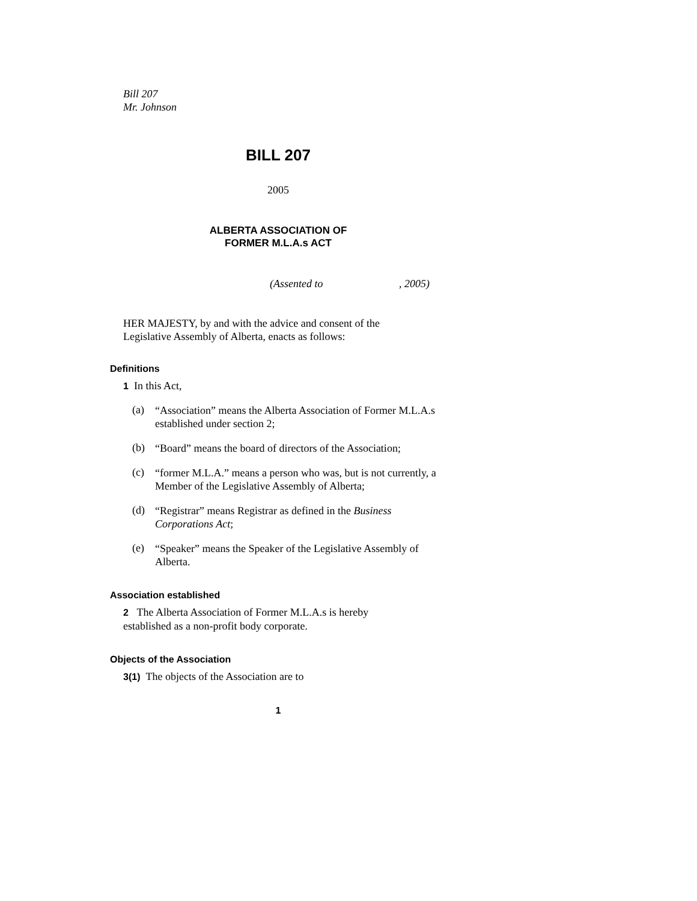Bill 207
Mr. Johnson
BILL 207
2005
ALBERTA ASSOCIATION OF
FORMER M.L.A.s ACT
(Assented to , 2005)
HER MAJESTY, by and with the advice and consent of the Legislative Assembly of Alberta, enacts as follows:
Definitions
1 In this Act,
(a)
“Association” means the Alberta Association of Former M.L.A.s established under section 2;
(b)
“Board” means the board of directors of the Association;
(c)
“former M.L.A.” means a person who was, but is not currently, a Member of the Legislative Assembly of Alberta;
(d)
“Registrar” means Registrar as defined in the Business Corporations Act;
(e)
“Speaker” means the Speaker of the Legislative Assembly of Alberta.
Association established
2 The Alberta Association of Former M.L.A.s is hereby established as a non-profit body corporate.
Objects of the Association
3(1) The objects of the Association are to
1